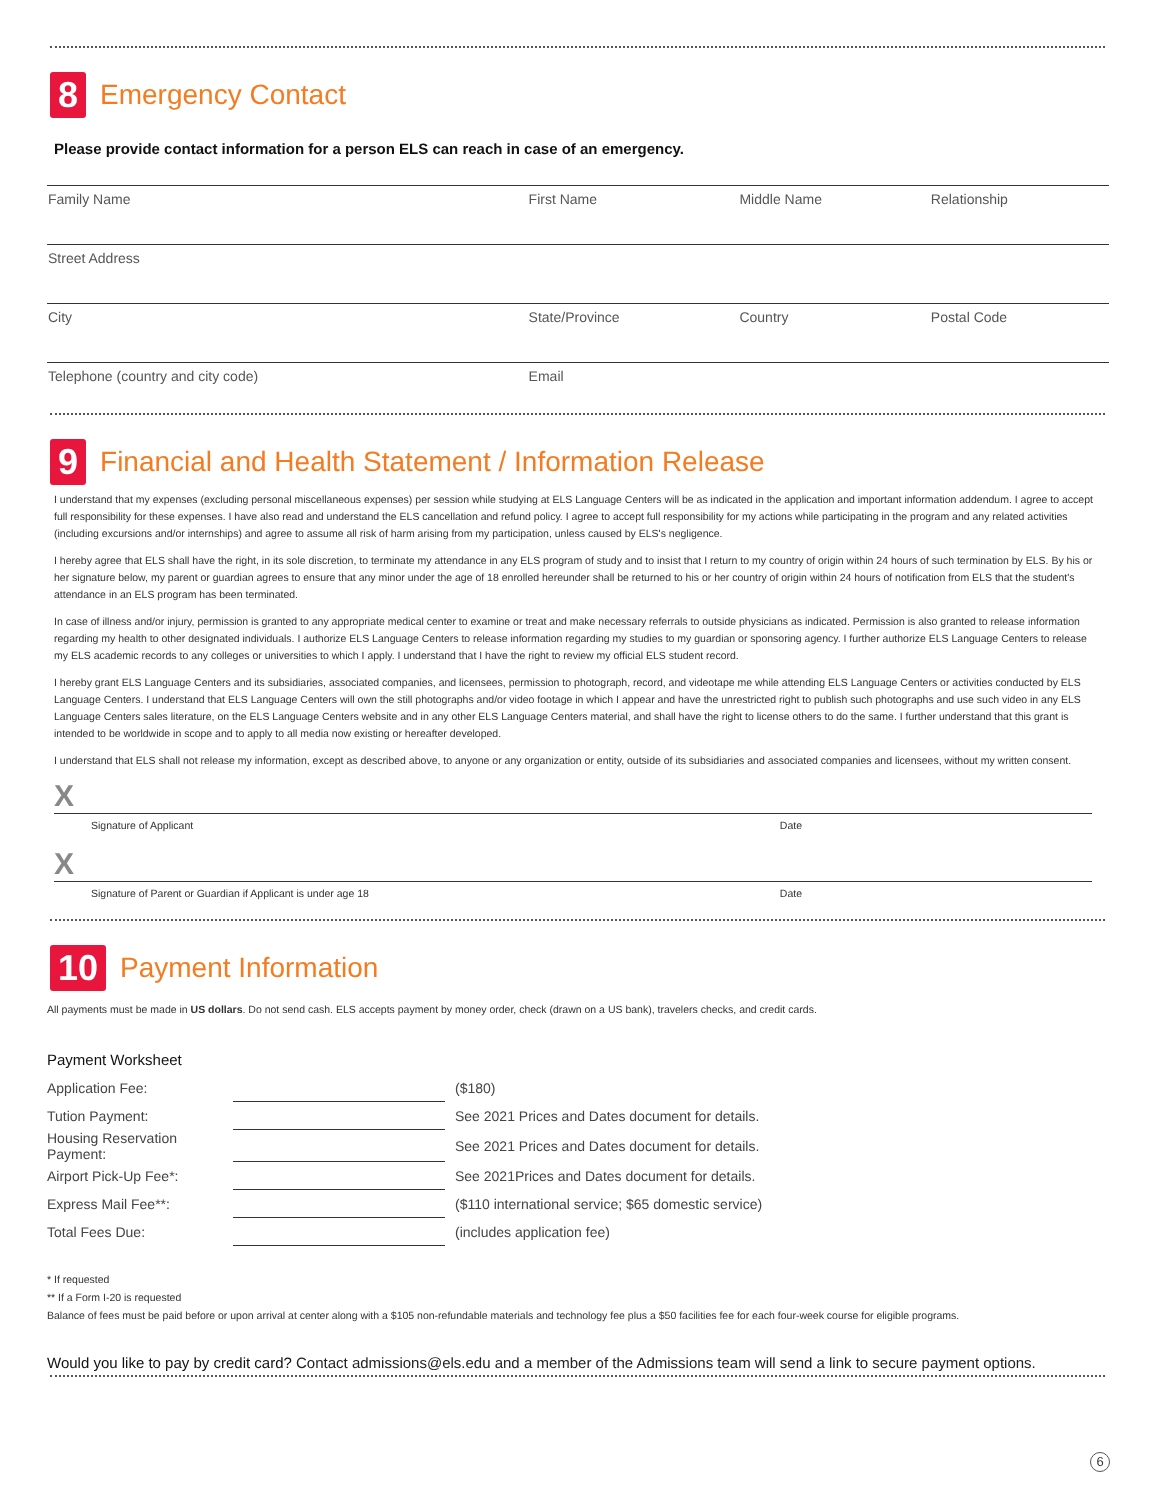8 Emergency Contact
Please provide contact information for a person ELS can reach in case of an emergency.
| Family Name | First Name | Middle Name | Relationship |
| Street Address | | | |
| City | State/Province | Country | Postal Code |
| Telephone (country and city code) | Email | | |
9 Financial and Health Statement / Information Release
I understand that my expenses (excluding personal miscellaneous expenses) per session while studying at ELS Language Centers will be as indicated in the application and important information addendum. I agree to accept full responsibility for these expenses. I have also read and understand the ELS cancellation and refund policy. I agree to accept full responsibility for my actions while participating in the program and any related activities (including excursions and/or internships) and agree to assume all risk of harm arising from my participation, unless caused by ELS's negligence.
I hereby agree that ELS shall have the right, in its sole discretion, to terminate my attendance in any ELS program of study and to insist that I return to my country of origin within 24 hours of such termination by ELS. By his or her signature below, my parent or guardian agrees to ensure that any minor under the age of 18 enrolled hereunder shall be returned to his or her country of origin within 24 hours of notification from ELS that the student's attendance in an ELS program has been terminated.
In case of illness and/or injury, permission is granted to any appropriate medical center to examine or treat and make necessary referrals to outside physicians as indicated. Permission is also granted to release information regarding my health to other designated individuals. I authorize ELS Language Centers to release information regarding my studies to my guardian or sponsoring agency. I further authorize ELS Language Centers to release my ELS academic records to any colleges or universities to which I apply. I understand that I have the right to review my official ELS student record.
I hereby grant ELS Language Centers and its subsidiaries, associated companies, and licensees, permission to photograph, record, and videotape me while attending ELS Language Centers or activities conducted by ELS Language Centers. I understand that ELS Language Centers will own the still photographs and/or video footage in which I appear and have the unrestricted right to publish such photographs and use such video in any ELS Language Centers sales literature, on the ELS Language Centers website and in any other ELS Language Centers material, and shall have the right to license others to do the same. I further understand that this grant is intended to be worldwide in scope and to apply to all media now existing or hereafter developed.
I understand that ELS shall not release my information, except as described above, to anyone or any organization or entity, outside of its subsidiaries and associated companies and licensees, without my written consent.
X
Signature of Applicant Date
X
Signature of Parent or Guardian if Applicant is under age 18 Date
10 Payment Information
All payments must be made in US dollars. Do not send cash. ELS accepts payment by money order, check (drawn on a US bank), travelers checks, and credit cards.
Payment Worksheet
| Application Fee: | | ($180) |
| Tution Payment: | | See 2021 Prices and Dates document for details. |
| Housing Reservation Payment: | | See 2021 Prices and Dates document for details. |
| Airport Pick-Up Fee*: | | See 2021Prices and Dates document for details. |
| Express Mail Fee**: | | ($110 international service; $65 domestic service) |
| Total Fees Due: | | (includes application fee) |
* If requested
** If a Form I-20 is requested
Balance of fees must be paid before or upon arrival at center along with a $105 non-refundable materials and technology fee plus a $50 facilities fee for each four-week course for eligible programs.
Would you like to pay by credit card? Contact admissions@els.edu and a member of the Admissions team will send a link to secure payment options.
6